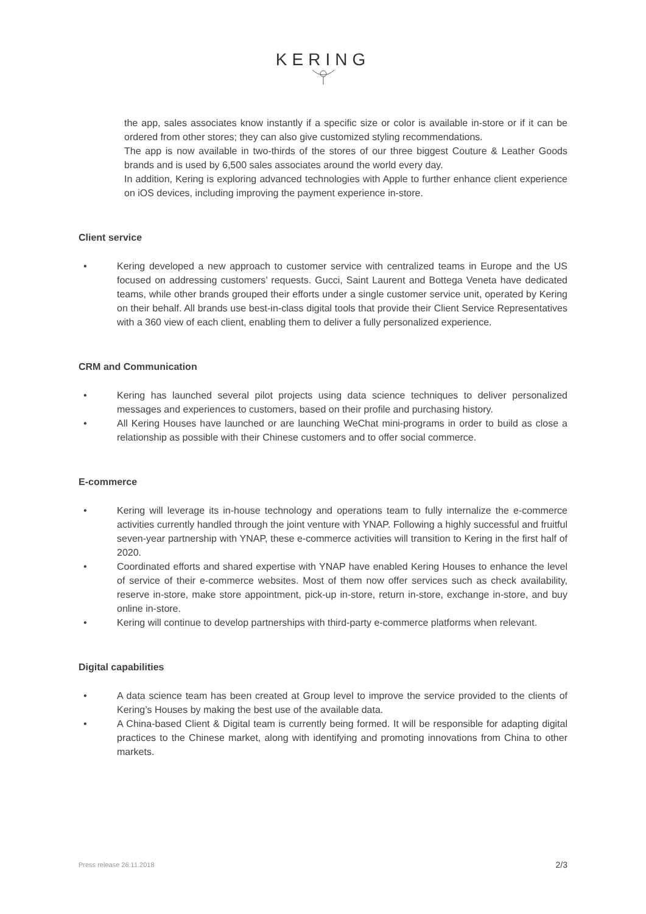KERING
the app, sales associates know instantly if a specific size or color is available in-store or if it can be ordered from other stores; they can also give customized styling recommendations.
The app is now available in two-thirds of the stores of our three biggest Couture & Leather Goods brands and is used by 6,500 sales associates around the world every day.
In addition, Kering is exploring advanced technologies with Apple to further enhance client experience on iOS devices, including improving the payment experience in-store.
Client service
• Kering developed a new approach to customer service with centralized teams in Europe and the US focused on addressing customers’ requests. Gucci, Saint Laurent and Bottega Veneta have dedicated teams, while other brands grouped their efforts under a single customer service unit, operated by Kering on their behalf. All brands use best-in-class digital tools that provide their Client Service Representatives with a 360 view of each client, enabling them to deliver a fully personalized experience.
CRM and Communication
• Kering has launched several pilot projects using data science techniques to deliver personalized messages and experiences to customers, based on their profile and purchasing history.
• All Kering Houses have launched or are launching WeChat mini-programs in order to build as close a relationship as possible with their Chinese customers and to offer social commerce.
E-commerce
• Kering will leverage its in-house technology and operations team to fully internalize the e-commerce activities currently handled through the joint venture with YNAP. Following a highly successful and fruitful seven-year partnership with YNAP, these e-commerce activities will transition to Kering in the first half of 2020.
• Coordinated efforts and shared expertise with YNAP have enabled Kering Houses to enhance the level of service of their e-commerce websites. Most of them now offer services such as check availability, reserve in-store, make store appointment, pick-up in-store, return in-store, exchange in-store, and buy online in-store.
• Kering will continue to develop partnerships with third-party e-commerce platforms when relevant.
Digital capabilities
• A data science team has been created at Group level to improve the service provided to the clients of Kering’s Houses by making the best use of the available data.
• A China-based Client & Digital team is currently being formed. It will be responsible for adapting digital practices to the Chinese market, along with identifying and promoting innovations from China to other markets.
Press release 26.11.2018 2/3